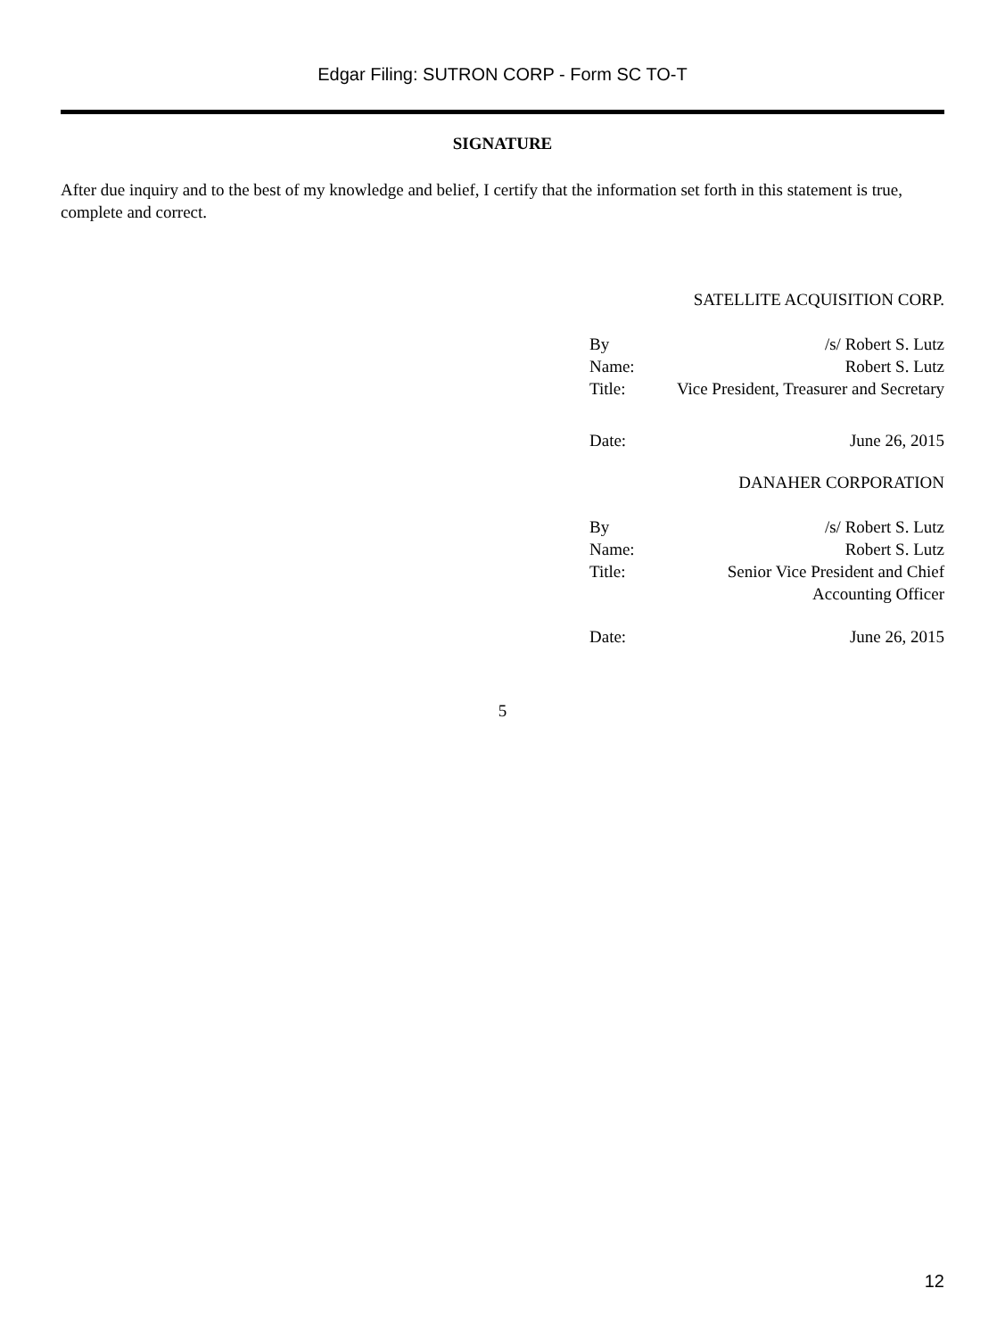Edgar Filing: SUTRON CORP - Form SC TO-T
SIGNATURE
After due inquiry and to the best of my knowledge and belief, I certify that the information set forth in this statement is true, complete and correct.
SATELLITE ACQUISITION CORP.
| By | /s/ Robert S. Lutz |
| Name: | Robert S. Lutz |
| Title: | Vice President, Treasurer and Secretary |
| Date: | June 26, 2015 |
DANAHER CORPORATION
| By | /s/ Robert S. Lutz |
| Name: | Robert S. Lutz |
| Title: | Senior Vice President and Chief Accounting Officer |
| Date: | June 26, 2015 |
5
12